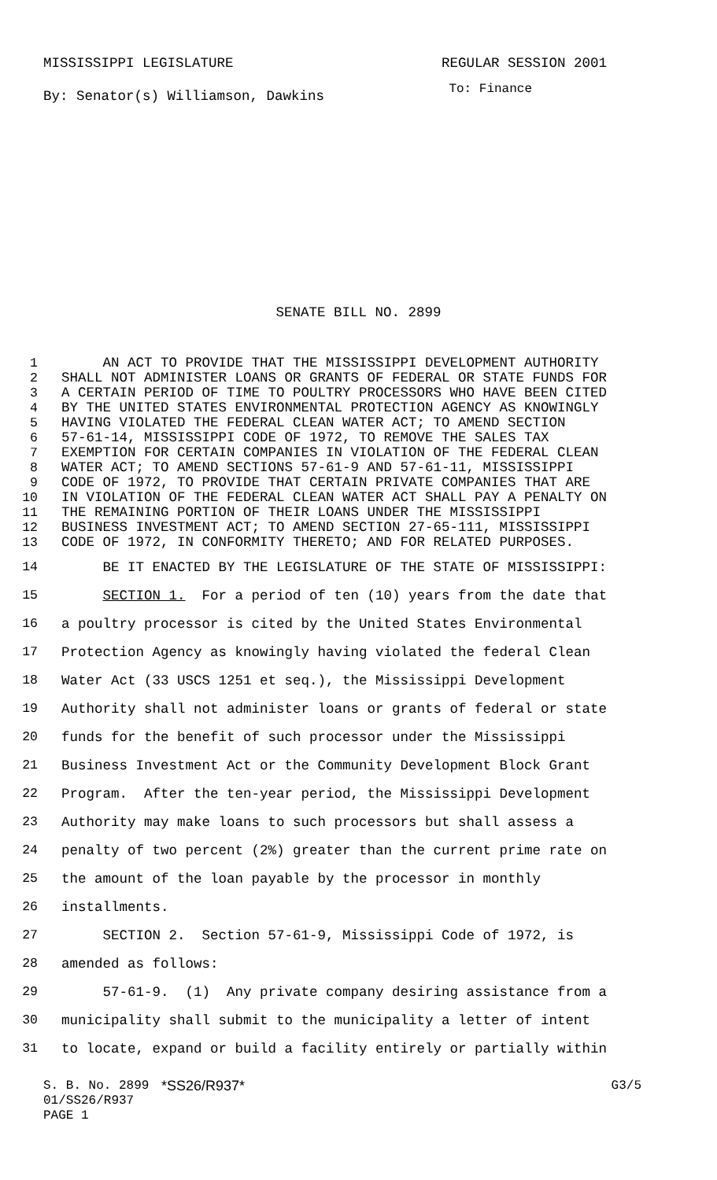MISSISSIPPI LEGISLATURE REGULAR SESSION 2001
By: Senator(s) Williamson, Dawkins To: Finance
SENATE BILL NO. 2899
1 AN ACT TO PROVIDE THAT THE MISSISSIPPI DEVELOPMENT AUTHORITY
2 SHALL NOT ADMINISTER LOANS OR GRANTS OF FEDERAL OR STATE FUNDS FOR
3 A CERTAIN PERIOD OF TIME TO POULTRY PROCESSORS WHO HAVE BEEN CITED
4 BY THE UNITED STATES ENVIRONMENTAL PROTECTION AGENCY AS KNOWINGLY
5 HAVING VIOLATED THE FEDERAL CLEAN WATER ACT; TO AMEND SECTION
6 57-61-14, MISSISSIPPI CODE OF 1972, TO REMOVE THE SALES TAX
7 EXEMPTION FOR CERTAIN COMPANIES IN VIOLATION OF THE FEDERAL CLEAN
8 WATER ACT; TO AMEND SECTIONS 57-61-9 AND 57-61-11, MISSISSIPPI
9 CODE OF 1972, TO PROVIDE THAT CERTAIN PRIVATE COMPANIES THAT ARE
10 IN VIOLATION OF THE FEDERAL CLEAN WATER ACT SHALL PAY A PENALTY ON
11 THE REMAINING PORTION OF THEIR LOANS UNDER THE MISSISSIPPI
12 BUSINESS INVESTMENT ACT; TO AMEND SECTION 27-65-111, MISSISSIPPI
13 CODE OF 1972, IN CONFORMITY THERETO; AND FOR RELATED PURPOSES.
14 BE IT ENACTED BY THE LEGISLATURE OF THE STATE OF MISSISSIPPI:
15 SECTION 1. For a period of ten (10) years from the date that
16 a poultry processor is cited by the United States Environmental
17 Protection Agency as knowingly having violated the federal Clean
18 Water Act (33 USCS 1251 et seq.), the Mississippi Development
19 Authority shall not administer loans or grants of federal or state
20 funds for the benefit of such processor under the Mississippi
21 Business Investment Act or the Community Development Block Grant
22 Program. After the ten-year period, the Mississippi Development
23 Authority may make loans to such processors but shall assess a
24 penalty of two percent (2%) greater than the current prime rate on
25 the amount of the loan payable by the processor in monthly
26 installments.
27 SECTION 2. Section 57-61-9, Mississippi Code of 1972, is
28 amended as follows:
29 57-61-9. (1) Any private company desiring assistance from a
30 municipality shall submit to the municipality a letter of intent
31 to locate, expand or build a facility entirely or partially within
S. B. No. 2899 *SS26/R937* G3/5
01/SS26/R937
PAGE 1